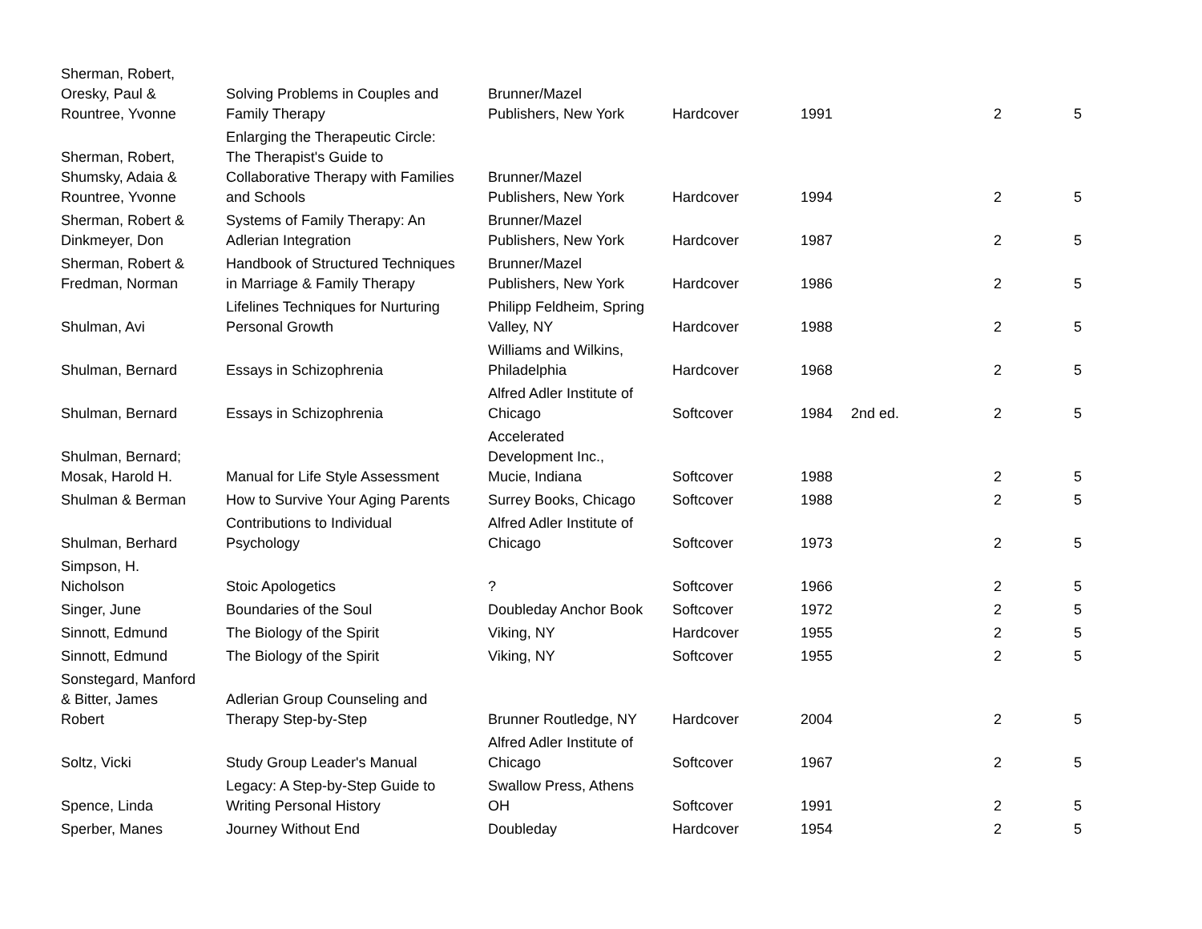| Sherman, Robert, Oresky, Paul & Rountree, Yvonne | Solving Problems in Couples and Family Therapy | Brunner/Mazel Publishers, New York | Hardcover | 1991 | | 2 | 5 |
| Sherman, Robert, Shumsky, Adaia & Rountree, Yvonne | Enlarging the Therapeutic Circle: The Therapist's Guide to Collaborative Therapy with Families and Schools | Brunner/Mazel Publishers, New York | Hardcover | 1994 | | 2 | 5 |
| Sherman, Robert & Dinkmeyer, Don | Systems of Family Therapy: An Adlerian Integration | Brunner/Mazel Publishers, New York | Hardcover | 1987 | | 2 | 5 |
| Sherman, Robert & Fredman, Norman | Handbook of Structured Techniques in Marriage & Family Therapy | Brunner/Mazel Publishers, New York | Hardcover | 1986 | | 2 | 5 |
| Shulman, Avi | Lifelines Techniques for Nurturing Personal Growth | Philipp Feldheim, Spring Valley, NY | Hardcover | 1988 | | 2 | 5 |
| Shulman, Bernard | Essays in Schizophrenia | Williams and Wilkins, Philadelphia | Hardcover | 1968 | | 2 | 5 |
| Shulman, Bernard | Essays in Schizophrenia | Alfred Adler Institute of Chicago | Softcover | 1984 | 2nd ed. | 2 | 5 |
| Shulman, Bernard; Mosak, Harold H. | Manual for Life Style Assessment | Accelerated Development Inc., Mucie, Indiana | Softcover | 1988 | | 2 | 5 |
| Shulman & Berman | How to Survive Your Aging Parents | Surrey Books, Chicago | Softcover | 1988 | | 2 | 5 |
| Shulman, Berhard | Contributions to Individual Psychology | Alfred Adler Institute of Chicago | Softcover | 1973 | | 2 | 5 |
| Simpson, H. Nicholson | Stoic Apologetics | ? | Softcover | 1966 | | 2 | 5 |
| Singer, June | Boundaries of the Soul | Doubleday Anchor Book | Softcover | 1972 | | 2 | 5 |
| Sinnott, Edmund | The Biology of the Spirit | Viking, NY | Hardcover | 1955 | | 2 | 5 |
| Sinnott, Edmund | The Biology of the Spirit | Viking, NY | Softcover | 1955 | | 2 | 5 |
| Sonstegard, Manford & Bitter, James Robert | Adlerian Group Counseling and Therapy Step-by-Step | Brunner Routledge, NY | Hardcover | 2004 | | 2 | 5 |
| Soltz, Vicki | Study Group Leader's Manual | Alfred Adler Institute of Chicago | Softcover | 1967 | | 2 | 5 |
| Spence, Linda | Legacy: A Step-by-Step Guide to Writing Personal History | Swallow Press, Athens OH | Softcover | 1991 | | 2 | 5 |
| Sperber, Manes | Journey Without End | Doubleday | Hardcover | 1954 | | 2 | 5 |